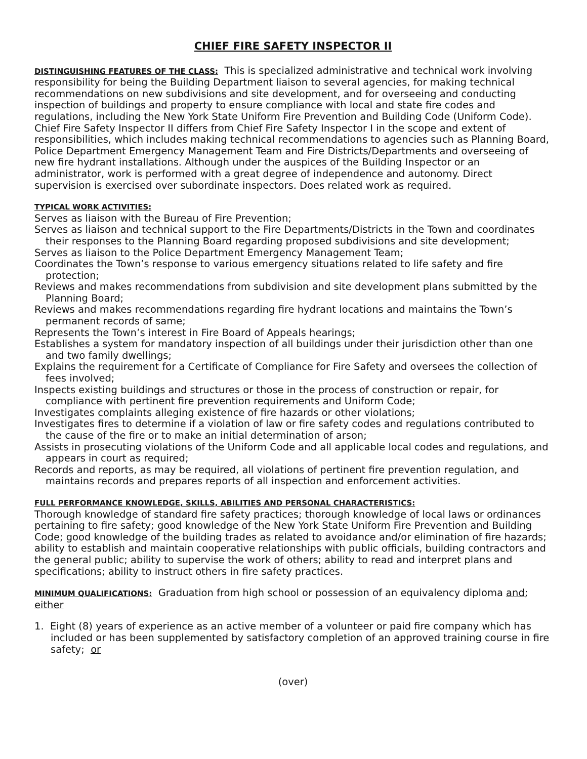CHIEF FIRE SAFETY INSPECTOR II
DISTINGUISHING FEATURES OF THE CLASS: This is specialized administrative and technical work involving responsibility for being the Building Department liaison to several agencies, for making technical recommendations on new subdivisions and site development, and for overseeing and conducting inspection of buildings and property to ensure compliance with local and state fire codes and regulations, including the New York State Uniform Fire Prevention and Building Code (Uniform Code). Chief Fire Safety Inspector II differs from Chief Fire Safety Inspector I in the scope and extent of responsibilities, which includes making technical recommendations to agencies such as Planning Board, Police Department Emergency Management Team and Fire Districts/Departments and overseeing of new fire hydrant installations. Although under the auspices of the Building Inspector or an administrator, work is performed with a great degree of independence and autonomy. Direct supervision is exercised over subordinate inspectors. Does related work as required.
TYPICAL WORK ACTIVITIES:
Serves as liaison with the Bureau of Fire Prevention;
Serves as liaison and technical support to the Fire Departments/Districts in the Town and coordinates their responses to the Planning Board regarding proposed subdivisions and site development;
Serves as liaison to the Police Department Emergency Management Team;
Coordinates the Town’s response to various emergency situations related to life safety and fire protection;
Reviews and makes recommendations from subdivision and site development plans submitted by the Planning Board;
Reviews and makes recommendations regarding fire hydrant locations and maintains the Town’s permanent records of same;
Represents the Town’s interest in Fire Board of Appeals hearings;
Establishes a system for mandatory inspection of all buildings under their jurisdiction other than one and two family dwellings;
Explains the requirement for a Certificate of Compliance for Fire Safety and oversees the collection of fees involved;
Inspects existing buildings and structures or those in the process of construction or repair, for compliance with pertinent fire prevention requirements and Uniform Code;
Investigates complaints alleging existence of fire hazards or other violations;
Investigates fires to determine if a violation of law or fire safety codes and regulations contributed to the cause of the fire or to make an initial determination of arson;
Assists in prosecuting violations of the Uniform Code and all applicable local codes and regulations, and appears in court as required;
Records and reports, as may be required, all violations of pertinent fire prevention regulation, and maintains records and prepares reports of all inspection and enforcement activities.
FULL PERFORMANCE KNOWLEDGE, SKILLS, ABILITIES AND PERSONAL CHARACTERISTICS:
Thorough knowledge of standard fire safety practices; thorough knowledge of local laws or ordinances pertaining to fire safety; good knowledge of the New York State Uniform Fire Prevention and Building Code; good knowledge of the building trades as related to avoidance and/or elimination of fire hazards; ability to establish and maintain cooperative relationships with public officials, building contractors and the general public; ability to supervise the work of others; ability to read and interpret plans and specifications; ability to instruct others in fire safety practices.
MINIMUM QUALIFICATIONS: Graduation from high school or possession of an equivalency diploma and; either
1. Eight (8) years of experience as an active member of a volunteer or paid fire company which has included or has been supplemented by satisfactory completion of an approved training course in fire safety; or
(over)